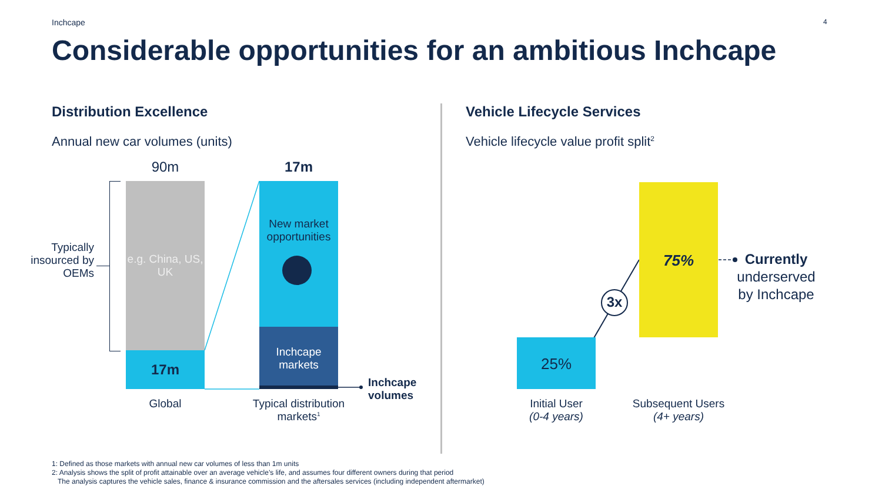Inchcape 4
Considerable opportunities for an ambitious Inchcape
Distribution Excellence
Annual new car volumes (units)
90m 17m
Typically insourced by OEMs
e.g. China, US, UK
17m
New market opportunities
Inchcape markets
Inchcape
volumes
Global
Typical distribution markets<sup>1</sup>
Vehicle Lifecycle Services
Vehicle lifecycle value profit split<sup>2</sup>
75%
3x
25%
Currently
underserved by Inchcape
Initial User
(0-4 years)
Subsequent Users
(4+ years)
1: Defined as those markets with annual new car volumes of less than 1m units
2: Analysis shows the split of profit attainable over an average vehicle’s life, and assumes four different owners during that period
The analysis captures the vehicle sales, finance & insurance commission and the aftersales services (including independent aftermarket)